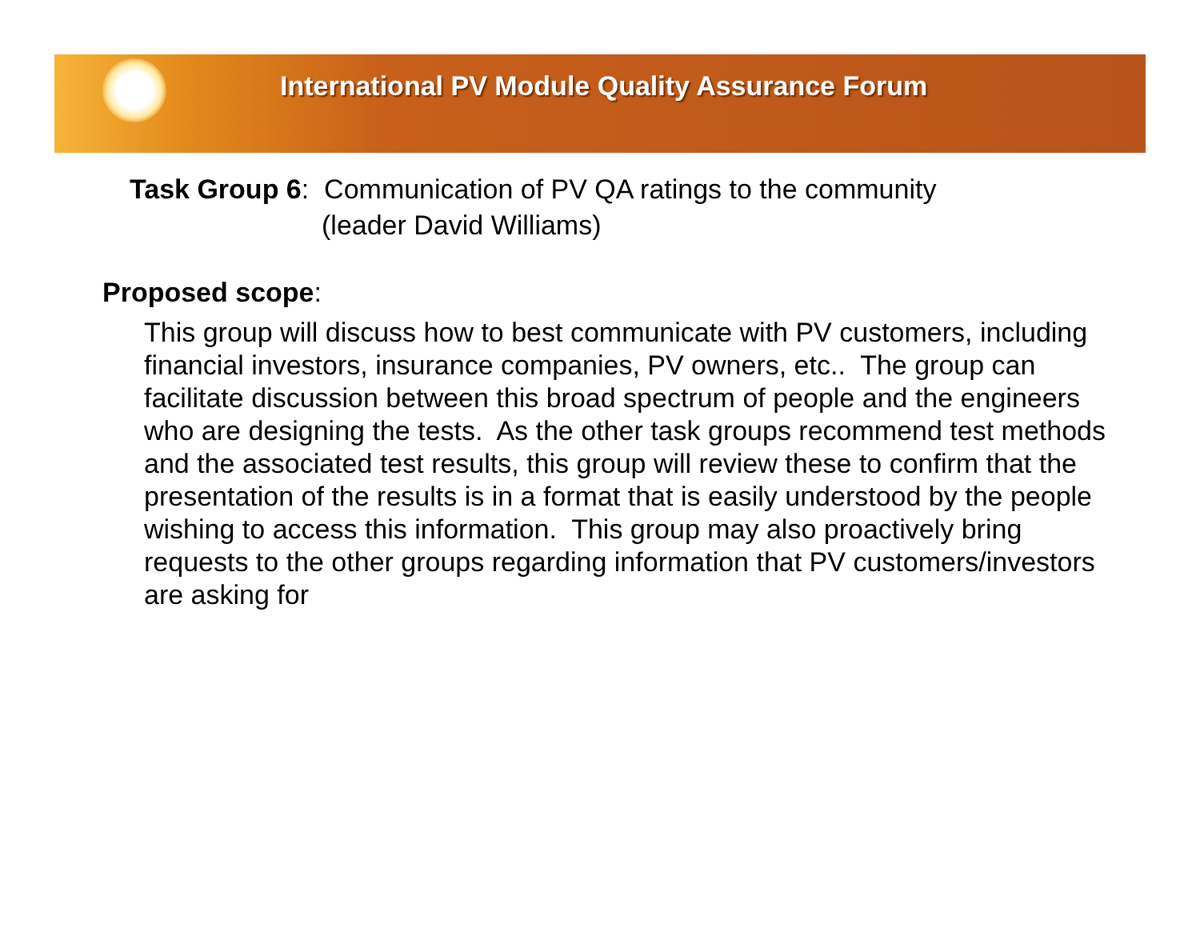International PV Module Quality Assurance Forum
Task Group 6: Communication of PV QA ratings to the community
(leader David Williams)
Proposed scope:
This group will discuss how to best communicate with PV customers, including financial investors, insurance companies, PV owners, etc.. The group can facilitate discussion between this broad spectrum of people and the engineers who are designing the tests. As the other task groups recommend test methods and the associated test results, this group will review these to confirm that the presentation of the results is in a format that is easily understood by the people wishing to access this information. This group may also proactively bring requests to the other groups regarding information that PV customers/investors are asking for